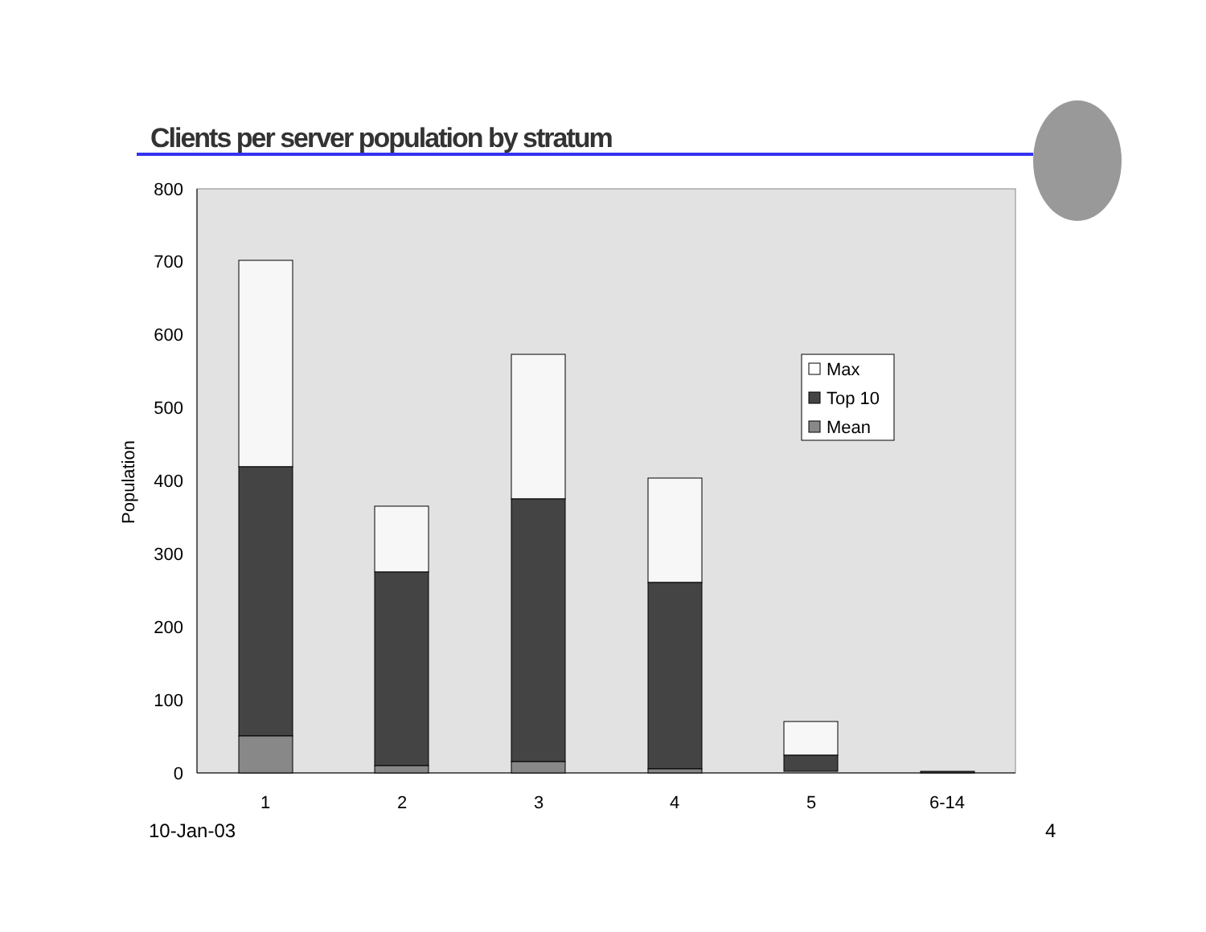Clients per server population by stratum
0
100
200
300
400
500
600
700
800
Population
Max
Top 10
Mean
1
2
3
4
5
6-14
10-Jan-03 4